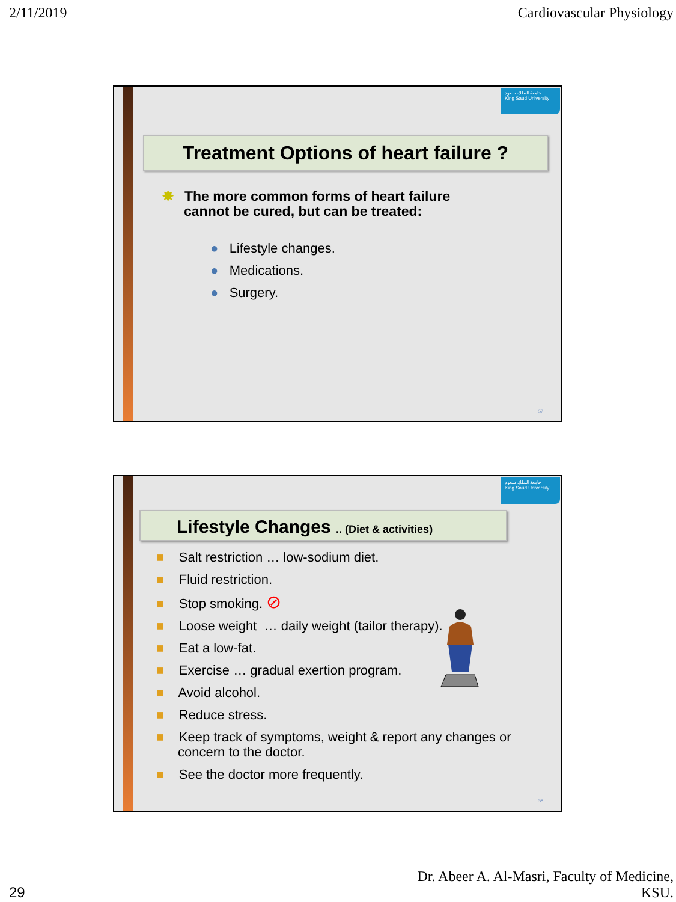2/11/2019 Cardiovascular Physiology
جامعة الملك سعود
King Saud University
Treatment Options of heart failure ?
✸ The more common forms of heart failure
cannot be cured, but can be treated:
● Lifestyle changes.
● Medications.
● Surgery.
57
جامعة الملك سعود
King Saud University
Lifestyle Changes .. (Diet & activities)
■ Salt restriction … low-sodium diet.
■ Fluid restriction.
■ Stop smoking. ⊘
■ Loose weight … daily weight (tailor therapy).
■ Eat a low-fat.
■ Exercise … gradual exertion program.
■ Avoid alcohol.
■ Reduce stress.
■ Keep track of symptoms, weight & report any changes or concern to the doctor.
■ See the doctor more frequently.
58
29 Dr. Abeer A. Al-Masri, Faculty of Medicine,
KSU.